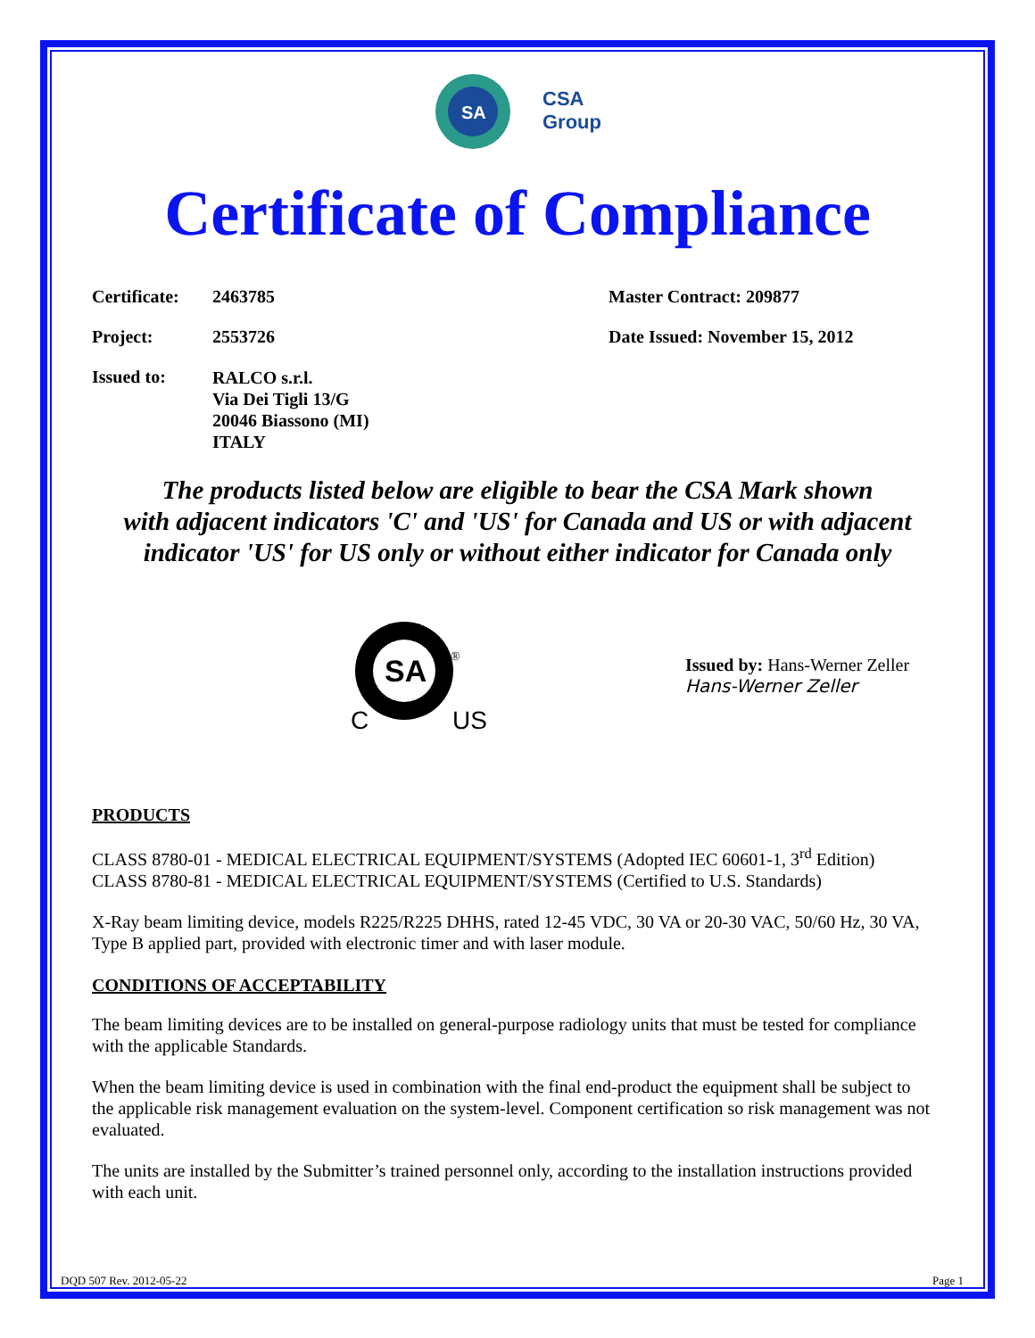SA
CSA
Group
Certificate of Compliance
Certificate: 2463785 Master Contract: 209877
Project: 2553726 Date Issued: November 15, 2012
Issued to: RALCO s.r.l.
Via Dei Tigli 13/G
20046 Biassono (MI)
ITALY
The products listed below are eligible to bear the CSA Mark shown
with adjacent indicators 'C' and 'US' for Canada and US or with adjacent
indicator 'US' for US only or without either indicator for Canada only
SA
®
C
US
Issued by: Hans-Werner Zeller
Hans-Werner Zeller
PRODUCTS
CLASS 8780-01 - MEDICAL ELECTRICAL EQUIPMENT/SYSTEMS (Adopted IEC 60601-1, 3<sup>rd</sup> Edition)
CLASS 8780-81 - MEDICAL ELECTRICAL EQUIPMENT/SYSTEMS (Certified to U.S. Standards)
X-Ray beam limiting device, models R225/R225 DHHS, rated 12-45 VDC, 30 VA or 20-30 VAC, 50/60 Hz, 30 VA, Type B applied part, provided with electronic timer and with laser module.
CONDITIONS OF ACCEPTABILITY
The beam limiting devices are to be installed on general-purpose radiology units that must be tested for compliance with the applicable Standards.
When the beam limiting device is used in combination with the final end-product the equipment shall be subject to the applicable risk management evaluation on the system-level. Component certification so risk management was not evaluated.
The units are installed by the Submitter’s trained personnel only, according to the installation instructions provided with each unit.
DQD 507 Rev. 2012-05-22 Page 1